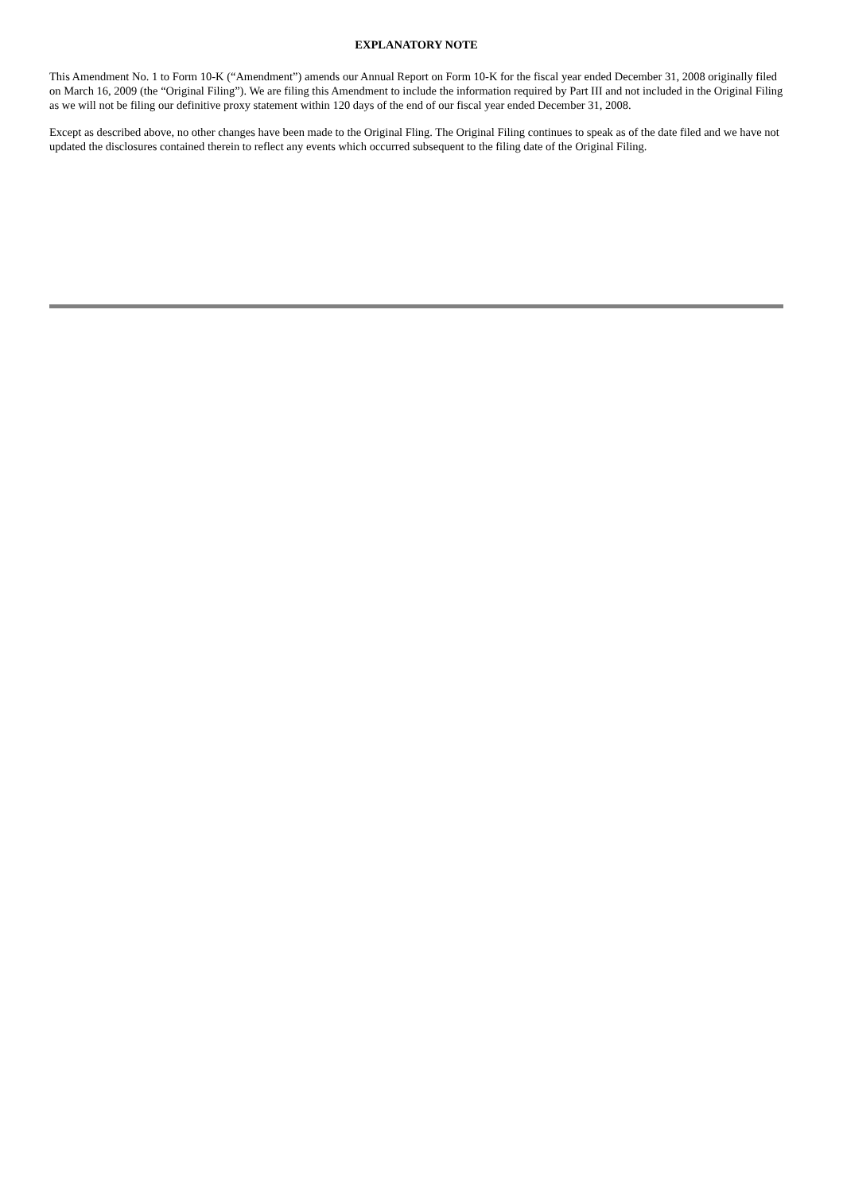EXPLANATORY NOTE
This Amendment No. 1 to Form 10-K (“Amendment”) amends our Annual Report on Form 10-K for the fiscal year ended December 31, 2008 originally filed on March 16, 2009 (the “Original Filing”). We are filing this Amendment to include the information required by Part III and not included in the Original Filing as we will not be filing our definitive proxy statement within 120 days of the end of our fiscal year ended December 31, 2008.
Except as described above, no other changes have been made to the Original Fling. The Original Filing continues to speak as of the date filed and we have not updated the disclosures contained therein to reflect any events which occurred subsequent to the filing date of the Original Filing.